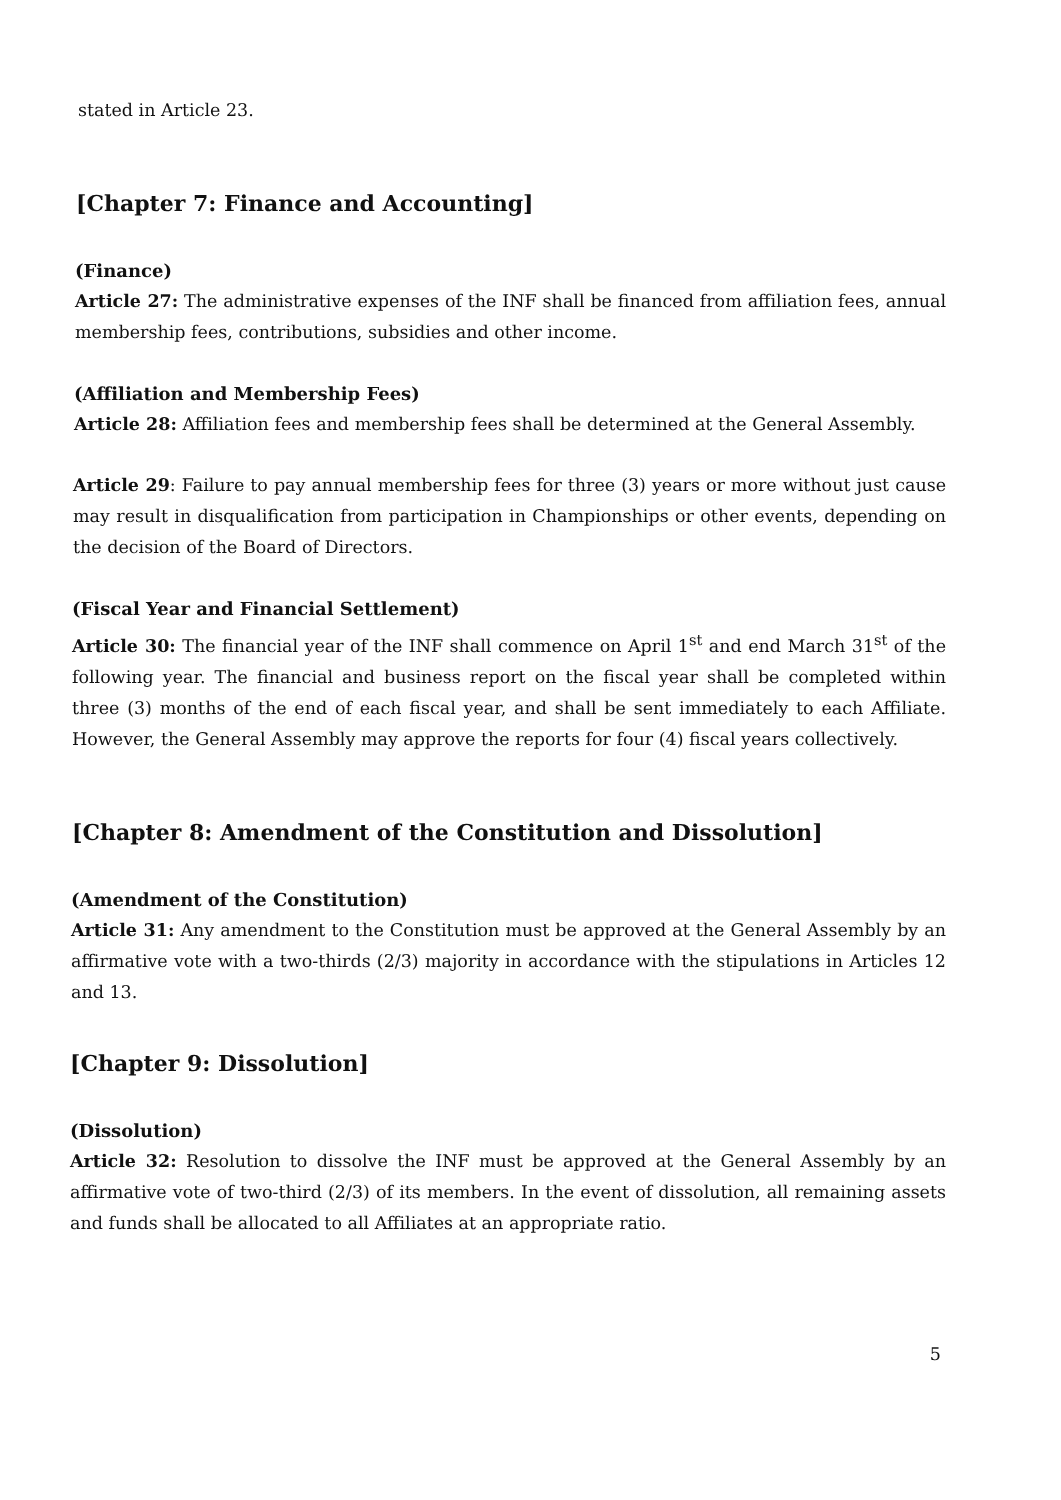stated in Article 23.
[Chapter 7: Finance and Accounting]
(Finance)
Article 27: The administrative expenses of the INF shall be financed from affiliation fees, annual membership fees, contributions, subsidies and other income.
(Affiliation and Membership Fees)
Article 28: Affiliation fees and membership fees shall be determined at the General Assembly.
Article 29: Failure to pay annual membership fees for three (3) years or more without just cause may result in disqualification from participation in Championships or other events, depending on the decision of the Board of Directors.
(Fiscal Year and Financial Settlement)
Article 30: The financial year of the INF shall commence on April 1<sup>st</sup> and end March 31<sup>st</sup> of the following year. The financial and business report on the fiscal year shall be completed within three (3) months of the end of each fiscal year, and shall be sent immediately to each Affiliate. However, the General Assembly may approve the reports for four (4) fiscal years collectively.
[Chapter 8: Amendment of the Constitution and Dissolution]
(Amendment of the Constitution)
Article 31: Any amendment to the Constitution must be approved at the General Assembly by an affirmative vote with a two-thirds (2/3) majority in accordance with the stipulations in Articles 12 and 13.
[Chapter 9: Dissolution]
(Dissolution)
Article 32: Resolution to dissolve the INF must be approved at the General Assembly by an affirmative vote of two-third (2/3) of its members. In the event of dissolution, all remaining assets and funds shall be allocated to all Affiliates at an appropriate ratio.
5